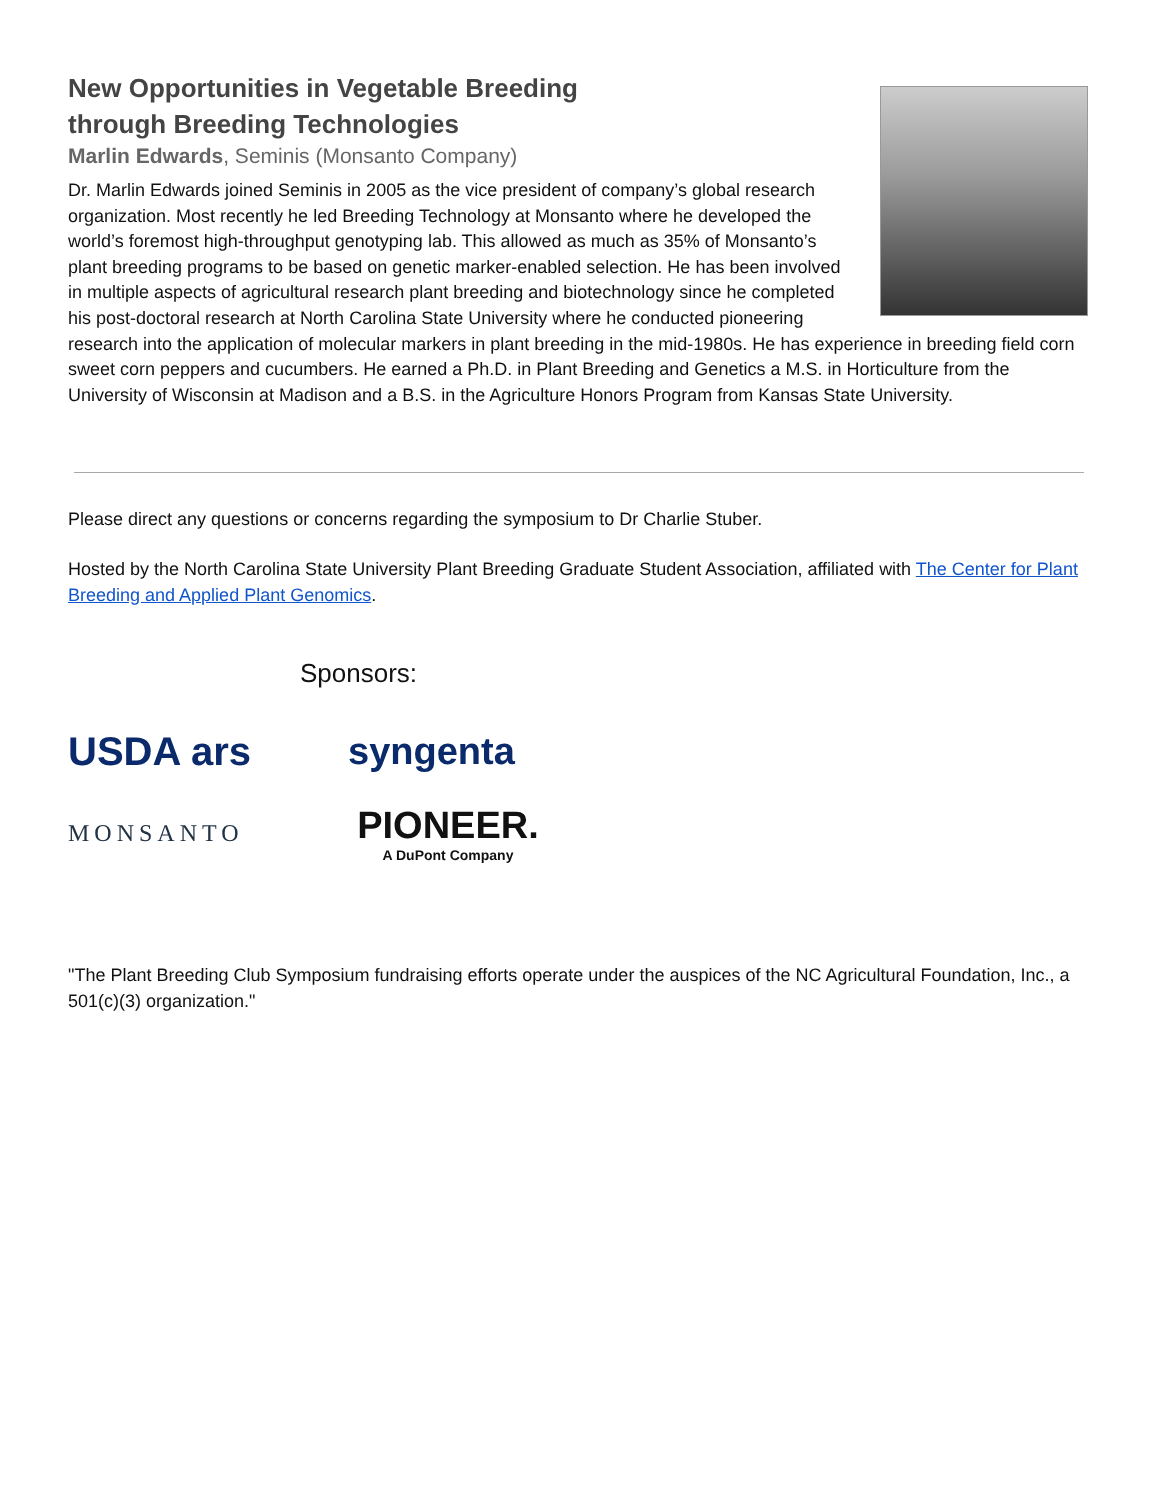New Opportunities in Vegetable Breeding
through Breeding Technologies
Marlin Edwards, Seminis (Monsanto Company)
Dr. Marlin Edwards joined Seminis in 2005 as the vice president of company’s global research organization. Most recently he led Breeding Technology at Monsanto where he developed the world’s foremost high-throughput genotyping lab. This allowed as much as 35% of Monsanto’s plant breeding programs to be based on genetic marker-enabled selection. He has been involved in multiple aspects of agricultural research plant breeding and biotechnology since he completed his post-doctoral research at North Carolina State University where he conducted pioneering research into the application of molecular markers in plant breeding in the mid-1980s. He has experience in breeding field corn sweet corn peppers and cucumbers. He earned a Ph.D. in Plant Breeding and Genetics a M.S. in Horticulture from the University of Wisconsin at Madison and a B.S. in the Agriculture Honors Program from Kansas State University.
Please direct any questions or concerns regarding the symposium to Dr Charlie Stuber.
Hosted by the North Carolina State University Plant Breeding Graduate Student Association, affiliated with The Center for Plant Breeding and Applied Plant Genomics.
Sponsors:
USDA ars
syngenta
MONSANTO
PIONEER.
A DuPont Company
"The Plant Breeding Club Symposium fundraising efforts operate under the auspices of the NC Agricultural Foundation, Inc., a 501(c)(3) organization."